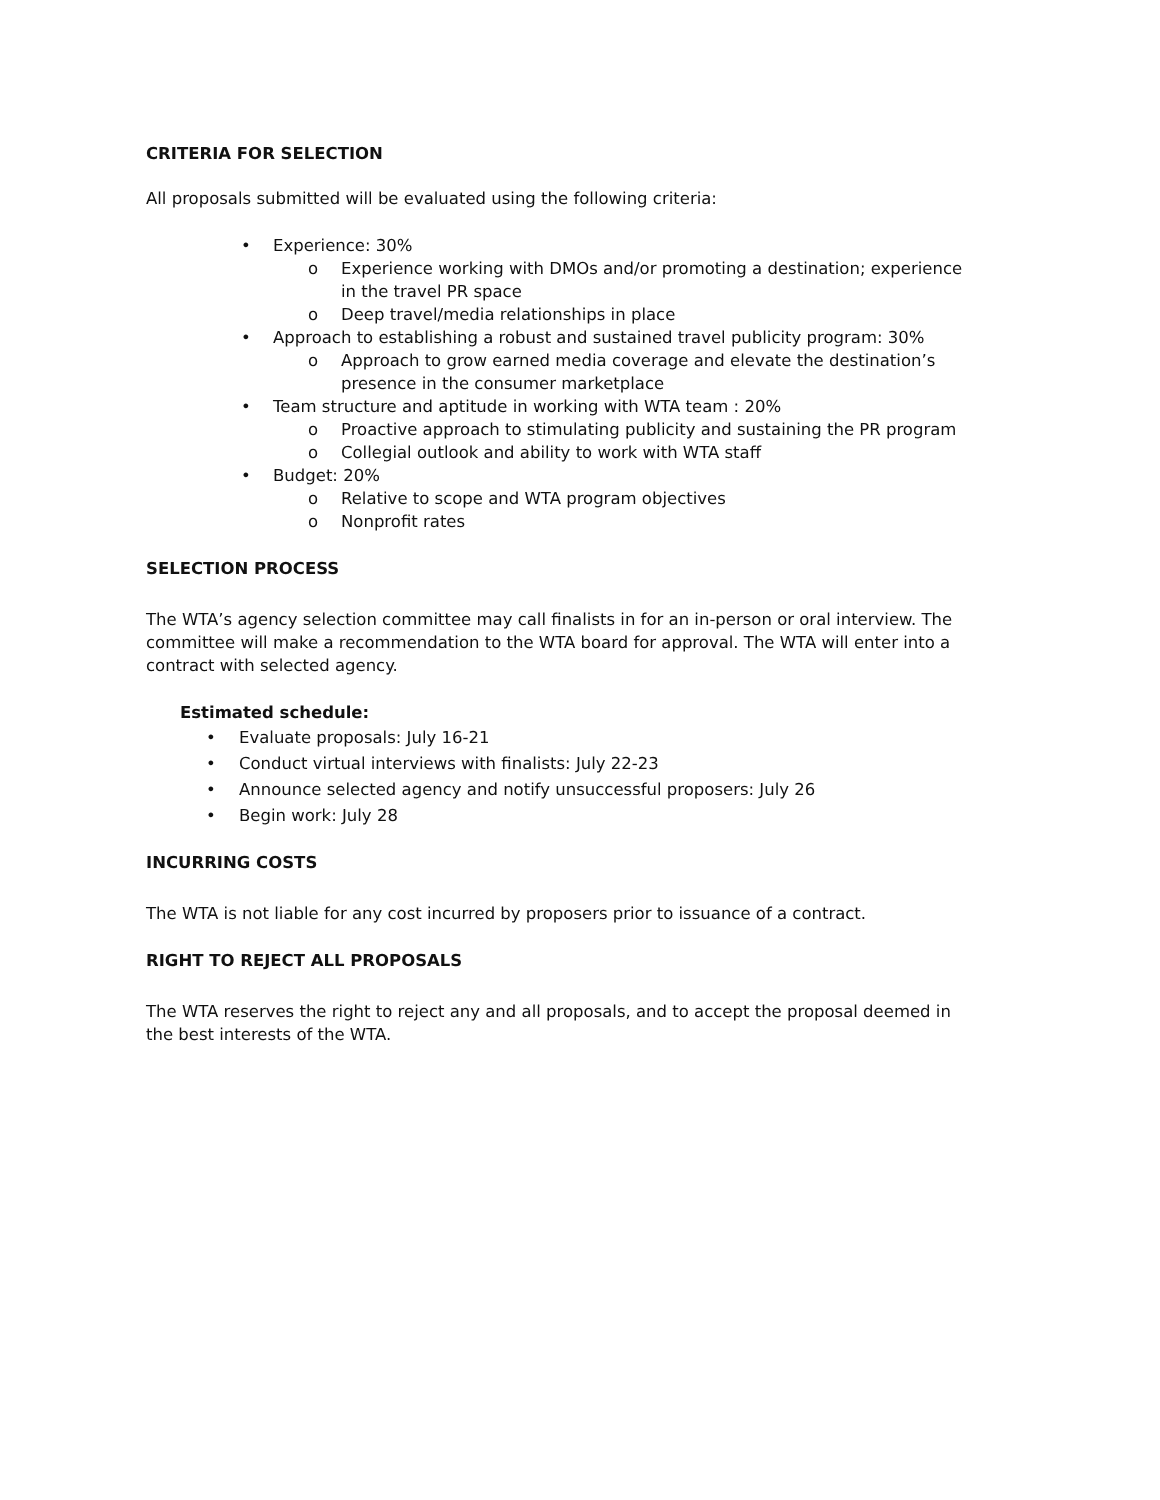CRITERIA FOR SELECTION
All proposals submitted will be evaluated using the following criteria:
• Experience: 30%
o Experience working with DMOs and/or promoting a destination; experience in the travel PR space
o Deep travel/media relationships in place
• Approach to establishing a robust and sustained travel publicity program: 30%
o Approach to grow earned media coverage and elevate the destination’s presence in the consumer marketplace
• Team structure and aptitude in working with WTA team : 20%
o Proactive approach to stimulating publicity and sustaining the PR program
o Collegial outlook and ability to work with WTA staff
• Budget: 20%
o Relative to scope and WTA program objectives
o Nonprofit rates
SELECTION PROCESS
The WTA’s agency selection committee may call finalists in for an in-person or oral interview. The committee will make a recommendation to the WTA board for approval. The WTA will enter into a contract with selected agency.
Estimated schedule:
• Evaluate proposals: July 16-21
• Conduct virtual interviews with finalists: July 22-23
• Announce selected agency and notify unsuccessful proposers: July 26
• Begin work: July 28
INCURRING COSTS
The WTA is not liable for any cost incurred by proposers prior to issuance of a contract.
RIGHT TO REJECT ALL PROPOSALS
The WTA reserves the right to reject any and all proposals, and to accept the proposal deemed in the best interests of the WTA.